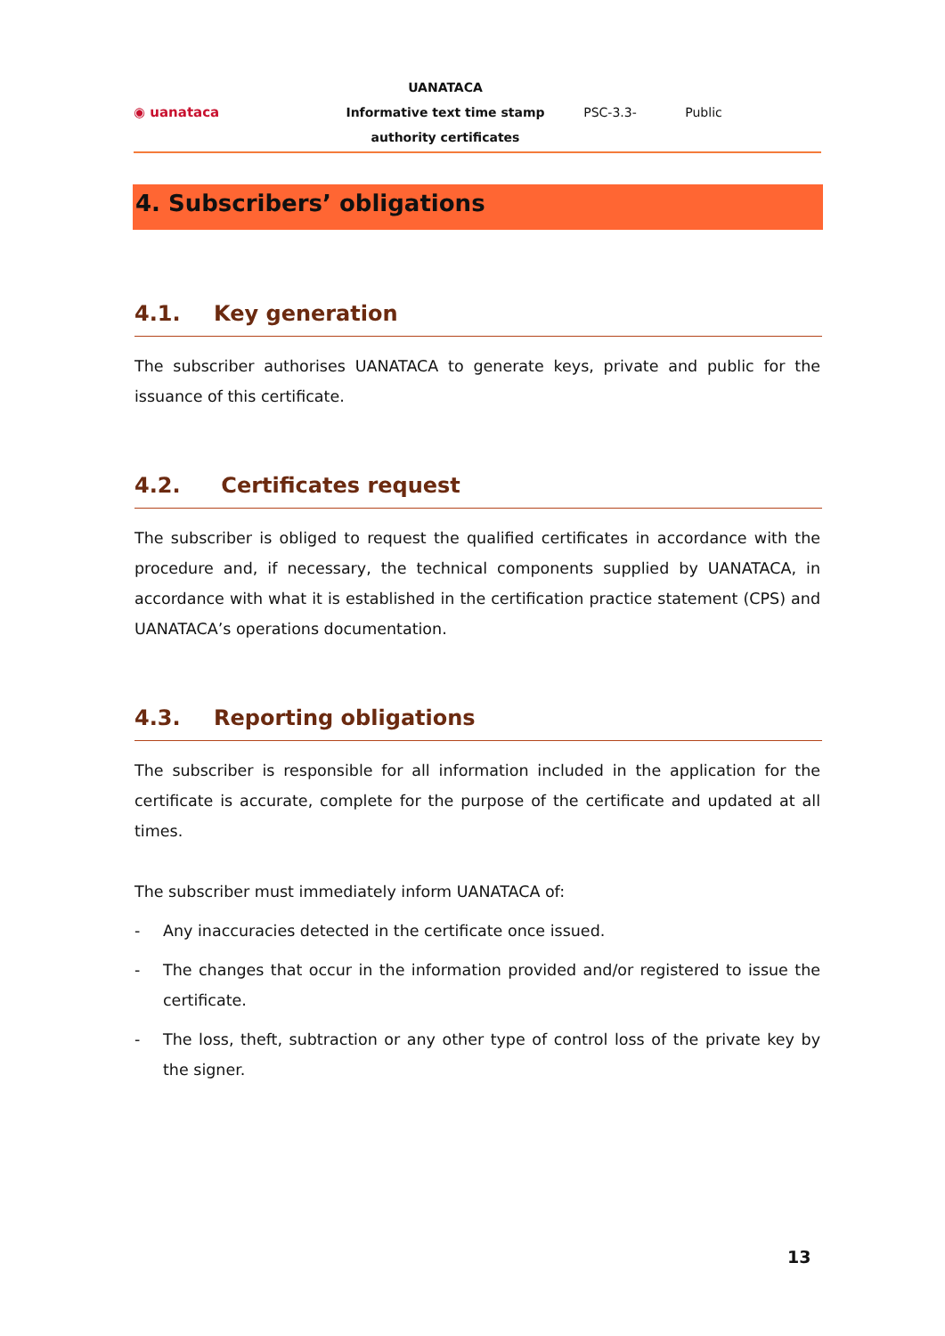◉ uanataca
UANATACA
Informative text time stamp authority certificates
PSC-3.3- Public
4. Subscribers’ obligations
4.1. Key generation
The subscriber authorises UANATACA to generate keys, private and public for the issuance of this certificate.
4.2. Certificates request
The subscriber is obliged to request the qualified certificates in accordance with the procedure and, if necessary, the technical components supplied by UANATACA, in accordance with what it is established in the certification practice statement (CPS) and UANATACA’s operations documentation.
4.3. Reporting obligations
The subscriber is responsible for all information included in the application for the certificate is accurate, complete for the purpose of the certificate and updated at all times.
The subscriber must immediately inform UANATACA of:
- Any inaccuracies detected in the certificate once issued.
- The changes that occur in the information provided and/or registered to issue the certificate.
- The loss, theft, subtraction or any other type of control loss of the private key by the signer.
13